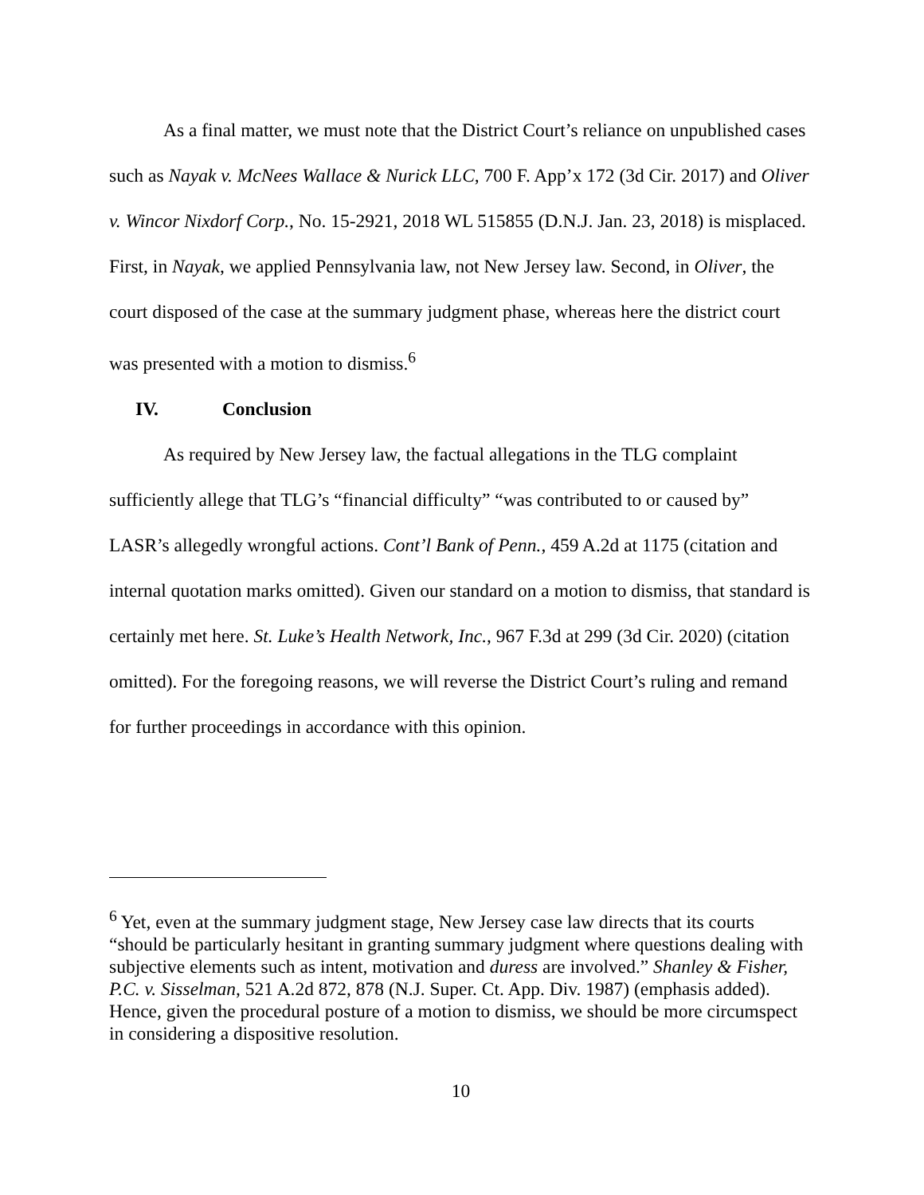As a final matter, we must note that the District Court’s reliance on unpublished cases such as Nayak v. McNees Wallace & Nurick LLC, 700 F. App’x 172 (3d Cir. 2017) and Oliver v. Wincor Nixdorf Corp., No. 15-2921, 2018 WL 515855 (D.N.J. Jan. 23, 2018) is misplaced. First, in Nayak, we applied Pennsylvania law, not New Jersey law. Second, in Oliver, the court disposed of the case at the summary judgment phase, whereas here the district court was presented with a motion to dismiss.<sup>6</sup>
IV. Conclusion
As required by New Jersey law, the factual allegations in the TLG complaint sufficiently allege that TLG’s “financial difficulty” “was contributed to or caused by” LASR’s allegedly wrongful actions. Cont’l Bank of Penn., 459 A.2d at 1175 (citation and internal quotation marks omitted). Given our standard on a motion to dismiss, that standard is certainly met here. St. Luke’s Health Network, Inc., 967 F.3d at 299 (3d Cir. 2020) (citation omitted). For the foregoing reasons, we will reverse the District Court’s ruling and remand for further proceedings in accordance with this opinion.
<sup>6</sup> Yet, even at the summary judgment stage, New Jersey case law directs that its courts “should be particularly hesitant in granting summary judgment where questions dealing with subjective elements such as intent, motivation and duress are involved.” Shanley & Fisher, P.C. v. Sisselman, 521 A.2d 872, 878 (N.J. Super. Ct. App. Div. 1987) (emphasis added). Hence, given the procedural posture of a motion to dismiss, we should be more circumspect in considering a dispositive resolution.
10